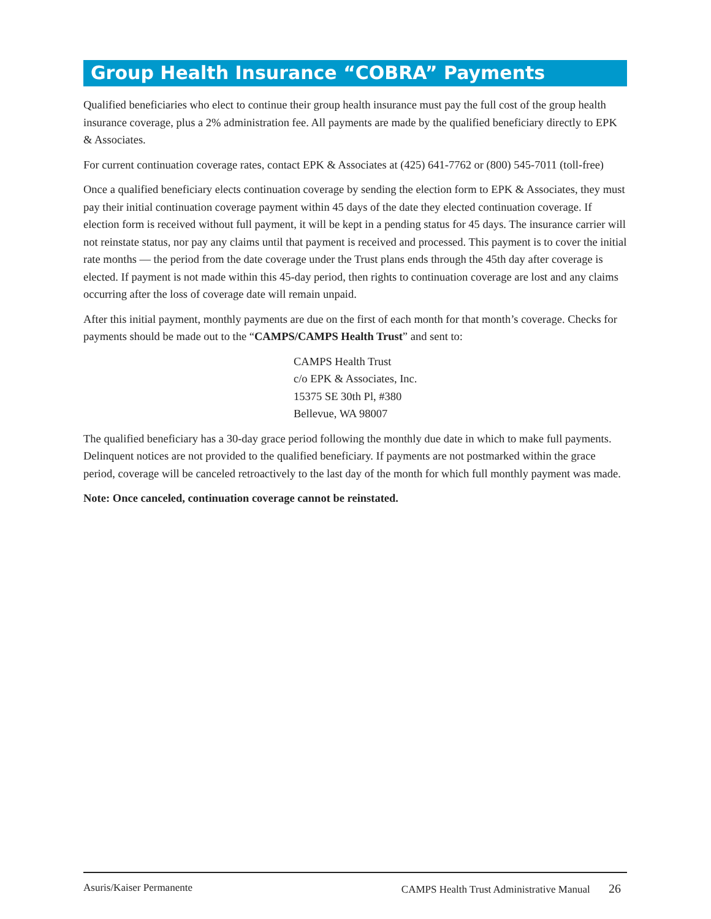Group Health Insurance “COBRA” Payments
Qualified beneficiaries who elect to continue their group health insurance must pay the full cost of the group health insurance coverage, plus a 2% administration fee. All payments are made by the qualified beneficiary directly to EPK & Associates.
For current continuation coverage rates, contact EPK & Associates at (425) 641-7762 or (800) 545-7011 (toll-free)
Once a qualified beneficiary elects continuation coverage by sending the election form to EPK & Associates, they must pay their initial continuation coverage payment within 45 days of the date they elected continuation coverage. If election form is received without full payment, it will be kept in a pending status for 45 days. The insurance carrier will not reinstate status, nor pay any claims until that payment is received and processed. This payment is to cover the initial rate months — the period from the date coverage under the Trust plans ends through the 45th day after coverage is elected. If payment is not made within this 45-day period, then rights to continuation coverage are lost and any claims occurring after the loss of coverage date will remain unpaid.
After this initial payment, monthly payments are due on the first of each month for that month’s coverage. Checks for payments should be made out to the “CAMPS/CAMPS Health Trust” and sent to:
CAMPS Health Trust
c/o EPK & Associates, Inc.
15375 SE 30th Pl, #380
Bellevue, WA 98007
The qualified beneficiary has a 30-day grace period following the monthly due date in which to make full payments. Delinquent notices are not provided to the qualified beneficiary. If payments are not postmarked within the grace period, coverage will be canceled retroactively to the last day of the month for which full monthly payment was made.
Note: Once canceled, continuation coverage cannot be reinstated.
Asuris/Kaiser Permanente CAMPS Health Trust Administrative Manual 26